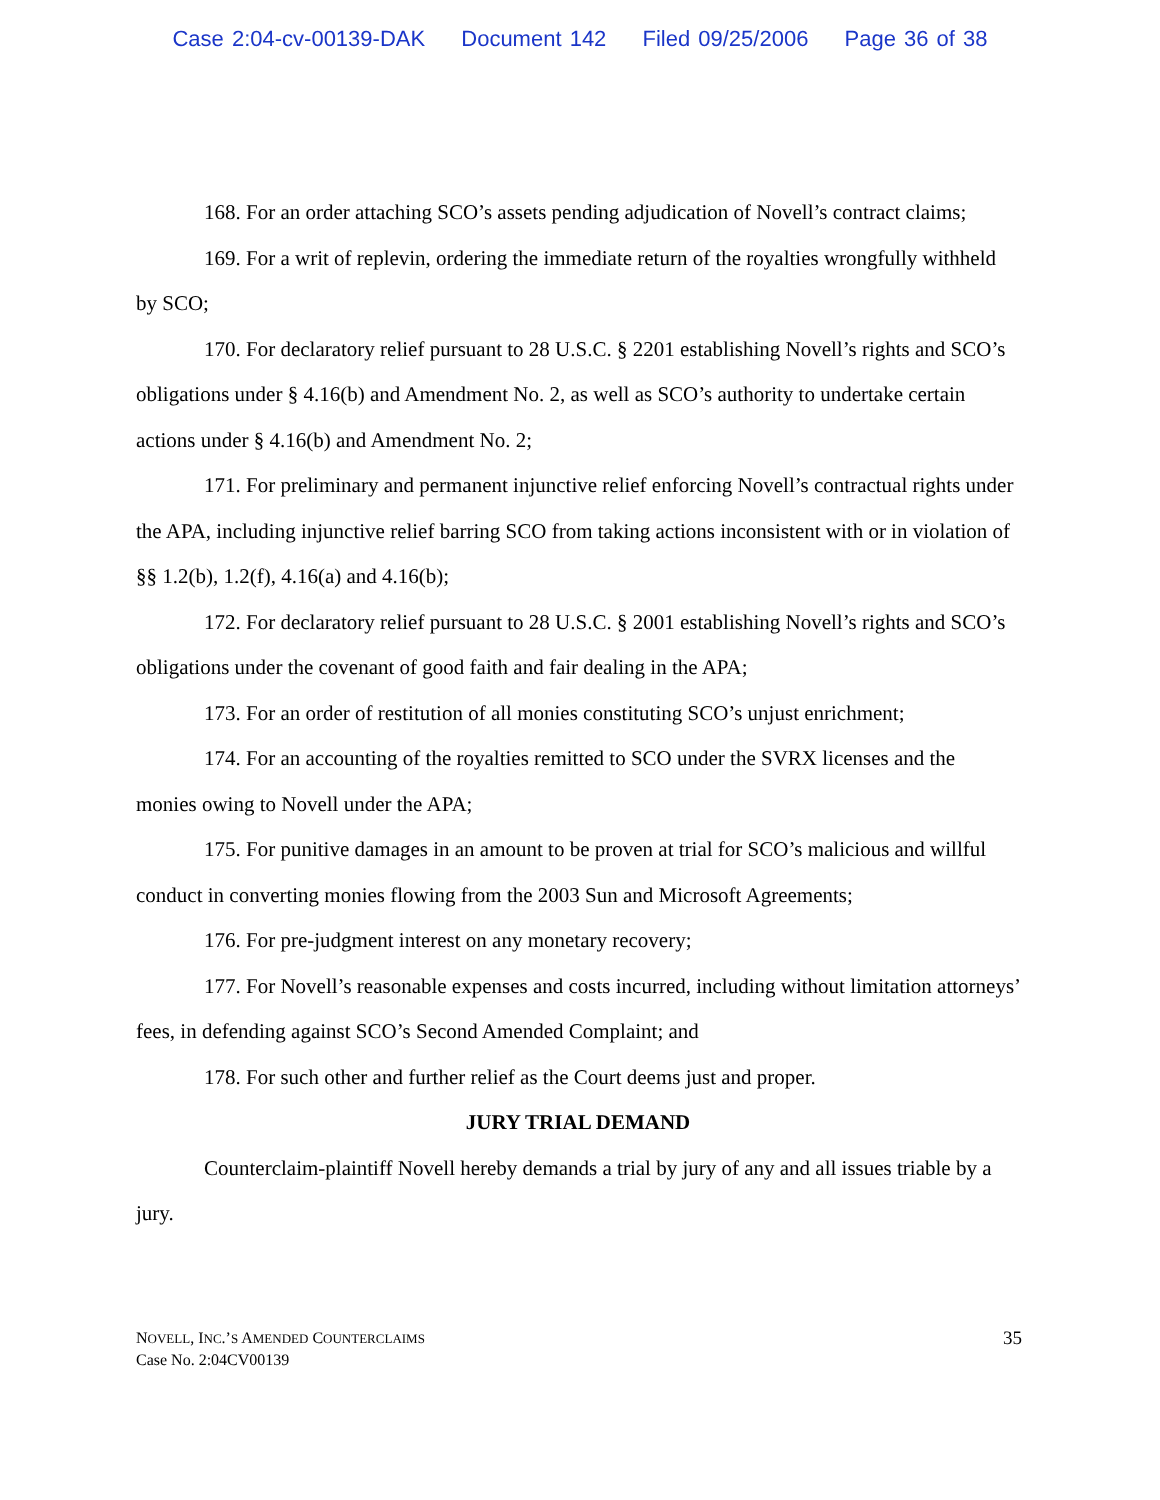Case 2:04-cv-00139-DAK Document 142 Filed 09/25/2006 Page 36 of 38
168. For an order attaching SCO’s assets pending adjudication of Novell’s contract claims;
169. For a writ of replevin, ordering the immediate return of the royalties wrongfully withheld by SCO;
170. For declaratory relief pursuant to 28 U.S.C. § 2201 establishing Novell’s rights and SCO’s obligations under § 4.16(b) and Amendment No. 2, as well as SCO’s authority to undertake certain actions under § 4.16(b) and Amendment No. 2;
171. For preliminary and permanent injunctive relief enforcing Novell’s contractual rights under the APA, including injunctive relief barring SCO from taking actions inconsistent with or in violation of §§ 1.2(b), 1.2(f), 4.16(a) and 4.16(b);
172. For declaratory relief pursuant to 28 U.S.C. § 2001 establishing Novell’s rights and SCO’s obligations under the covenant of good faith and fair dealing in the APA;
173. For an order of restitution of all monies constituting SCO’s unjust enrichment;
174. For an accounting of the royalties remitted to SCO under the SVRX licenses and the monies owing to Novell under the APA;
175. For punitive damages in an amount to be proven at trial for SCO’s malicious and willful conduct in converting monies flowing from the 2003 Sun and Microsoft Agreements;
176. For pre-judgment interest on any monetary recovery;
177. For Novell’s reasonable expenses and costs incurred, including without limitation attorneys’ fees, in defending against SCO’s Second Amended Complaint; and
178. For such other and further relief as the Court deems just and proper.
JURY TRIAL DEMAND
Counterclaim-plaintiff Novell hereby demands a trial by jury of any and all issues triable by a jury.
NOVELL, INC.’S AMENDED COUNTERCLAIMS
Case No. 2:04CV00139
35